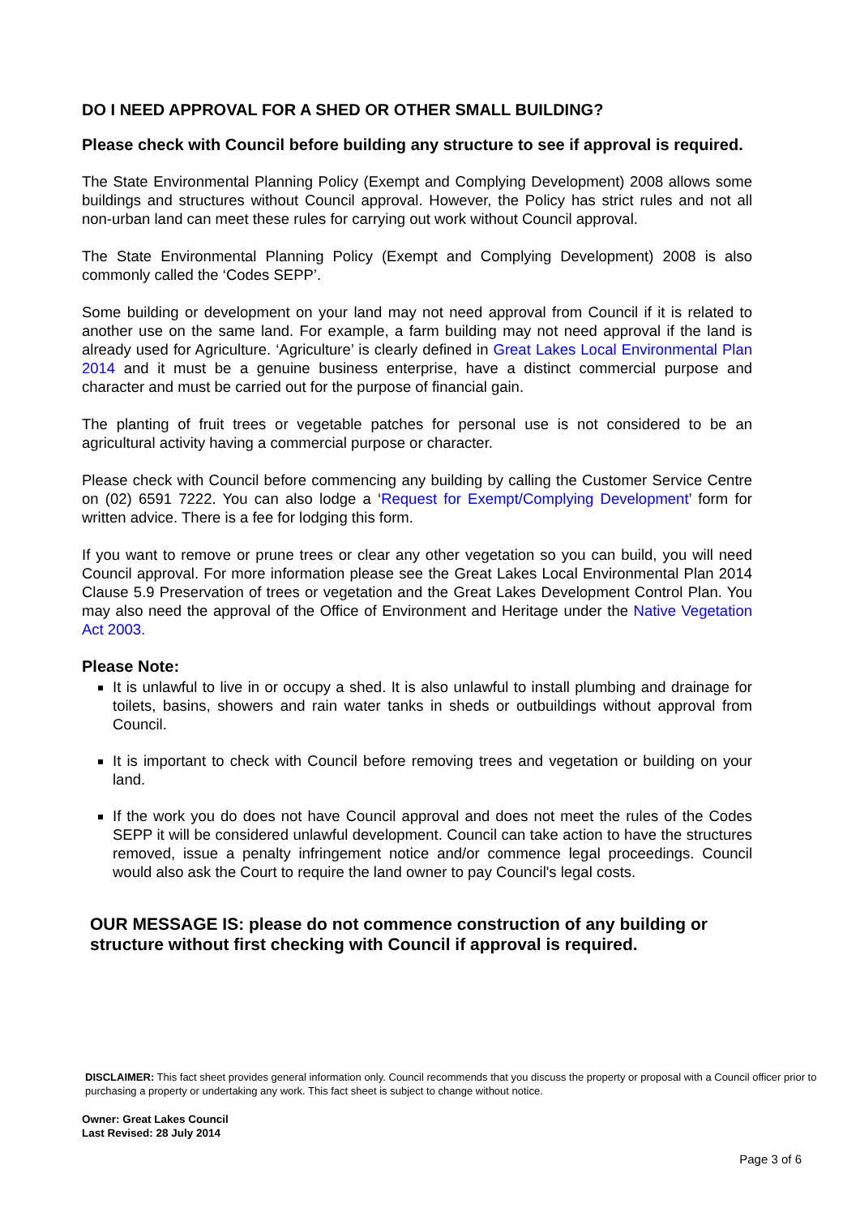DO I NEED APPROVAL FOR A SHED OR OTHER SMALL BUILDING?
Please check with Council before building any structure to see if approval is required.
The State Environmental Planning Policy (Exempt and Complying Development) 2008 allows some buildings and structures without Council approval. However, the Policy has strict rules and not all non-urban land can meet these rules for carrying out work without Council approval.
The State Environmental Planning Policy (Exempt and Complying Development) 2008 is also commonly called the ‘Codes SEPP’.
Some building or development on your land may not need approval from Council if it is related to another use on the same land. For example, a farm building may not need approval if the land is already used for Agriculture. ‘Agriculture’ is clearly defined in Great Lakes Local Environmental Plan 2014 and it must be a genuine business enterprise, have a distinct commercial purpose and character and must be carried out for the purpose of financial gain.
The planting of fruit trees or vegetable patches for personal use is not considered to be an agricultural activity having a commercial purpose or character.
Please check with Council before commencing any building by calling the Customer Service Centre on (02) 6591 7222. You can also lodge a ‘Request for Exempt/Complying Development’ form for written advice. There is a fee for lodging this form.
If you want to remove or prune trees or clear any other vegetation so you can build, you will need Council approval. For more information please see the Great Lakes Local Environmental Plan 2014 Clause 5.9 Preservation of trees or vegetation and the Great Lakes Development Control Plan. You may also need the approval of the Office of Environment and Heritage under the Native Vegetation Act 2003.
Please Note:
It is unlawful to live in or occupy a shed. It is also unlawful to install plumbing and drainage for toilets, basins, showers and rain water tanks in sheds or outbuildings without approval from Council.
It is important to check with Council before removing trees and vegetation or building on your land.
If the work you do does not have Council approval and does not meet the rules of the Codes SEPP it will be considered unlawful development. Council can take action to have the structures removed, issue a penalty infringement notice and/or commence legal proceedings. Council would also ask the Court to require the land owner to pay Council's legal costs.
OUR MESSAGE IS: please do not commence construction of any building or structure without first checking with Council if approval is required.
DISCLAIMER: This fact sheet provides general information only. Council recommends that you discuss the property or proposal with a Council officer prior to purchasing a property or undertaking any work. This fact sheet is subject to change without notice.
Owner: Great Lakes Council
Last Revised: 28 July 2014
Page 3 of 6